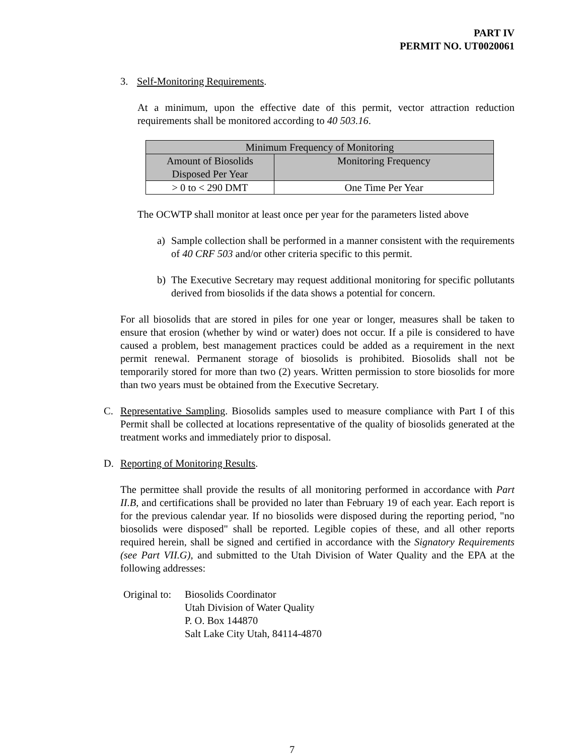PART IV
PERMIT NO. UT0020061
3. Self-Monitoring Requirements.
At a minimum, upon the effective date of this permit, vector attraction reduction requirements shall be monitored according to 40 503.16.
| Minimum Frequency of Monitoring | |
| --- | --- |
| Amount of Biosolids Disposed Per Year | Monitoring Frequency |
| > 0 to < 290 DMT | One Time Per Year |
The OCWTP shall monitor at least once per year for the parameters listed above
a) Sample collection shall be performed in a manner consistent with the requirements of 40 CRF 503 and/or other criteria specific to this permit.
b) The Executive Secretary may request additional monitoring for specific pollutants derived from biosolids if the data shows a potential for concern.
For all biosolids that are stored in piles for one year or longer, measures shall be taken to ensure that erosion (whether by wind or water) does not occur. If a pile is considered to have caused a problem, best management practices could be added as a requirement in the next permit renewal. Permanent storage of biosolids is prohibited. Biosolids shall not be temporarily stored for more than two (2) years. Written permission to store biosolids for more than two years must be obtained from the Executive Secretary.
C. Representative Sampling. Biosolids samples used to measure compliance with Part I of this Permit shall be collected at locations representative of the quality of biosolids generated at the treatment works and immediately prior to disposal.
D. Reporting of Monitoring Results.
The permittee shall provide the results of all monitoring performed in accordance with Part II.B, and certifications shall be provided no later than February 19 of each year. Each report is for the previous calendar year. If no biosolids were disposed during the reporting period, "no biosolids were disposed" shall be reported. Legible copies of these, and all other reports required herein, shall be signed and certified in accordance with the Signatory Requirements (see Part VII.G), and submitted to the Utah Division of Water Quality and the EPA at the following addresses:
Original to: Biosolids Coordinator
Utah Division of Water Quality
P. O. Box 144870
Salt Lake City Utah, 84114-4870
7